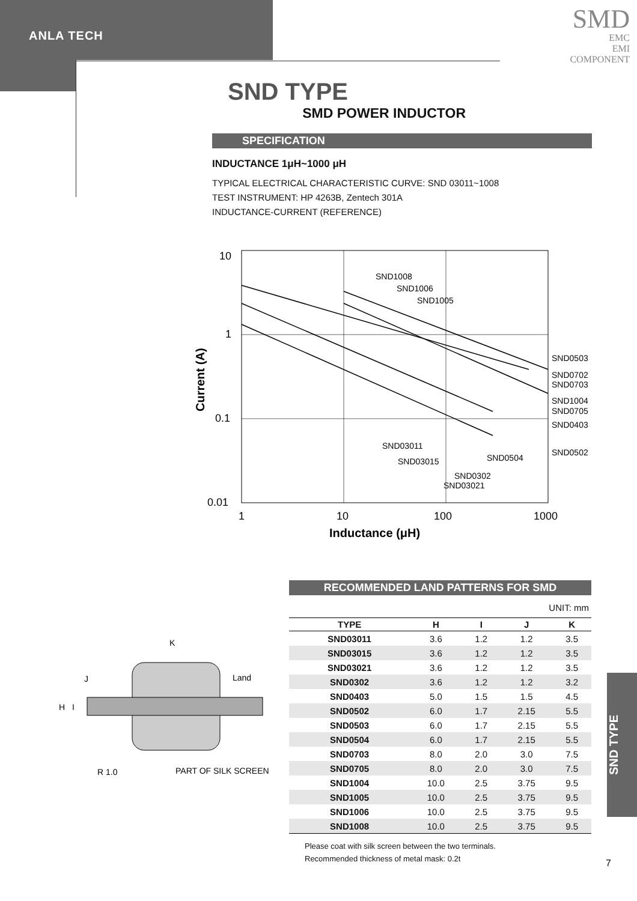ANLA TECH
SMD
EMC
EMI
COMPONENT
SND TYPE
SMD POWER INDUCTOR
SPECIFICATION
INDUCTANCE 1μH~1000 μH
TYPICAL ELECTRICAL CHARACTERISTIC CURVE: SND 03011~1008
TEST INSTRUMENT: HP 4263B, Zentech 301A
INDUCTANCE-CURRENT (REFERENCE)
10
1
0.1
0.01
1
10
100
1000
Inductance (μH)
Current (A)
SND1008
SND1006
SND1005
SND0503
SND0702
SND0703
SND1004
SND0705
SND0403
SND0502
SND03011
SND03015
SND0504
SND0302
SND03021
K
J
H
I
Land
R 1.0
PART OF SILK SCREEN
RECOMMENDED LAND PATTERNS FOR SMD
UNIT: mm
| TYPE | H | I | J | K |
| --- | --- | --- | --- | --- |
| SND03011 | 3.6 | 1.2 | 1.2 | 3.5 |
| SND03015 | 3.6 | 1.2 | 1.2 | 3.5 |
| SND03021 | 3.6 | 1.2 | 1.2 | 3.5 |
| SND0302 | 3.6 | 1.2 | 1.2 | 3.2 |
| SND0403 | 5.0 | 1.5 | 1.5 | 4.5 |
| SND0502 | 6.0 | 1.7 | 2.15 | 5.5 |
| SND0503 | 6.0 | 1.7 | 2.15 | 5.5 |
| SND0504 | 6.0 | 1.7 | 2.15 | 5.5 |
| SND0703 | 8.0 | 2.0 | 3.0 | 7.5 |
| SND0705 | 8.0 | 2.0 | 3.0 | 7.5 |
| SND1004 | 10.0 | 2.5 | 3.75 | 9.5 |
| SND1005 | 10.0 | 2.5 | 3.75 | 9.5 |
| SND1006 | 10.0 | 2.5 | 3.75 | 9.5 |
| SND1008 | 10.0 | 2.5 | 3.75 | 9.5 |
Please coat with silk screen between the two terminals.
Recommended thickness of metal mask: 0.2t
SND TYPE
7